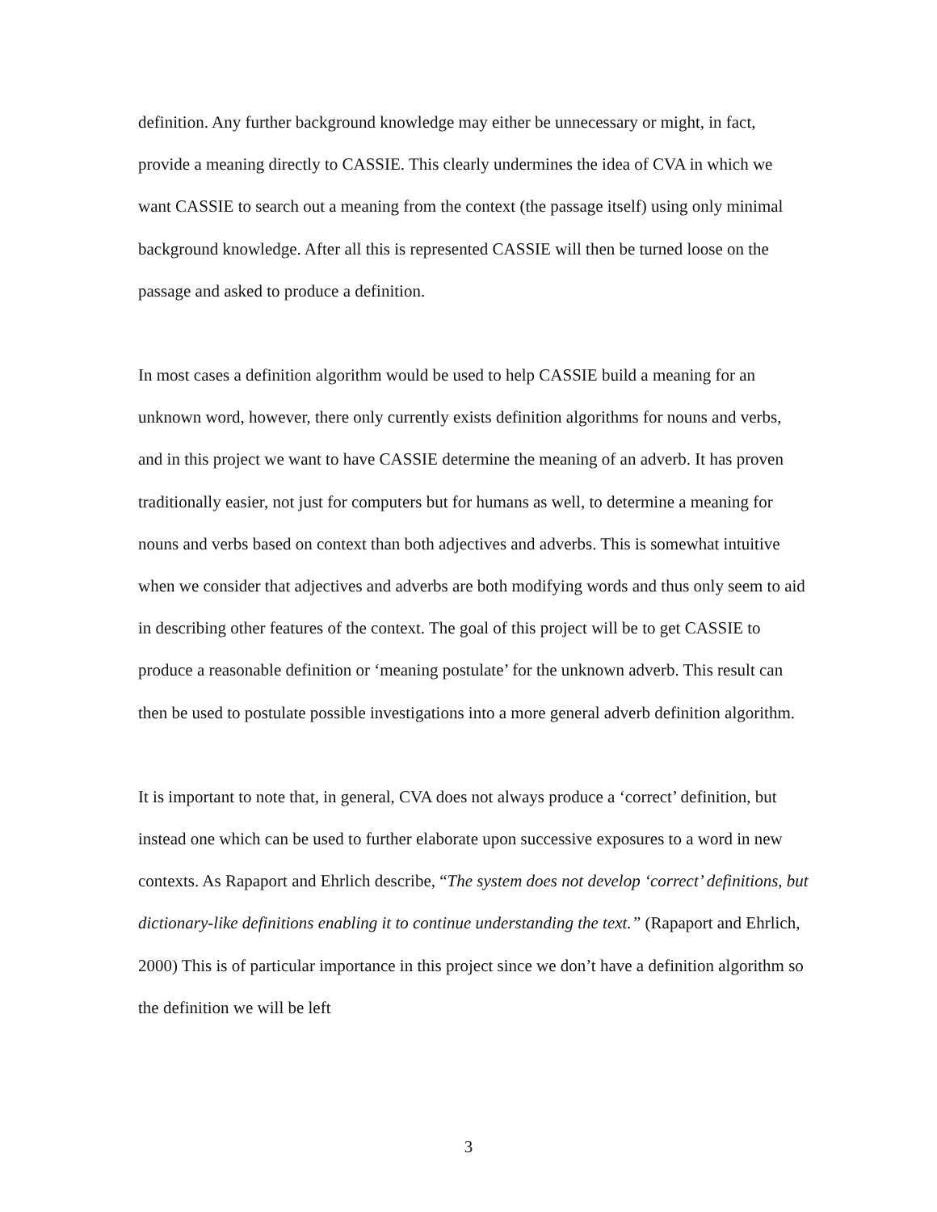definition. Any further background knowledge may either be unnecessary or might, in fact, provide a meaning directly to CASSIE. This clearly undermines the idea of CVA in which we want CASSIE to search out a meaning from the context (the passage itself) using only minimal background knowledge. After all this is represented CASSIE will then be turned loose on the passage and asked to produce a definition.
In most cases a definition algorithm would be used to help CASSIE build a meaning for an unknown word, however, there only currently exists definition algorithms for nouns and verbs, and in this project we want to have CASSIE determine the meaning of an adverb. It has proven traditionally easier, not just for computers but for humans as well, to determine a meaning for nouns and verbs based on context than both adjectives and adverbs. This is somewhat intuitive when we consider that adjectives and adverbs are both modifying words and thus only seem to aid in describing other features of the context. The goal of this project will be to get CASSIE to produce a reasonable definition or ‘meaning postulate’ for the unknown adverb. This result can then be used to postulate possible investigations into a more general adverb definition algorithm.
It is important to note that, in general, CVA does not always produce a ‘correct’ definition, but instead one which can be used to further elaborate upon successive exposures to a word in new contexts. As Rapaport and Ehrlich describe, “The system does not develop ‘correct’ definitions, but dictionary-like definitions enabling it to continue understanding the text.” (Rapaport and Ehrlich, 2000) This is of particular importance in this project since we don’t have a definition algorithm so the definition we will be left
3